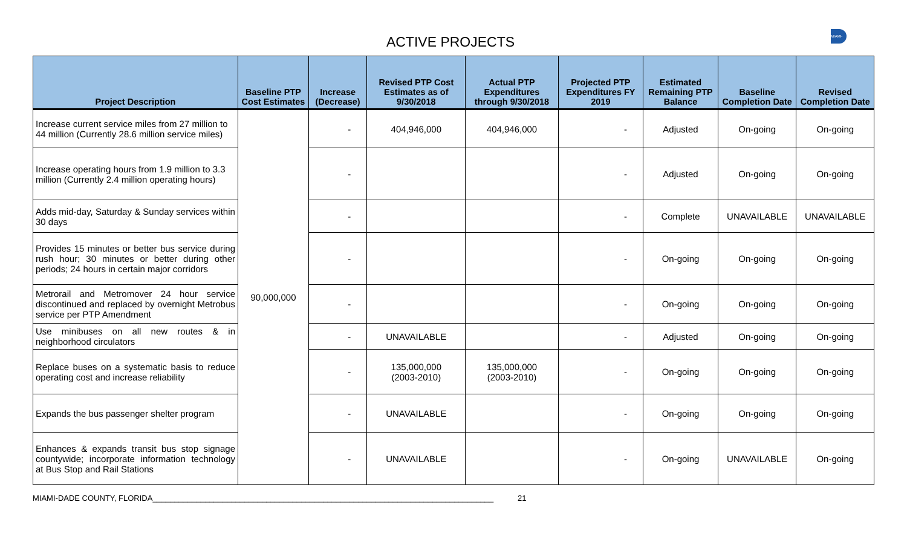ACTIVE PROJECTS
MIAMI-DADE
| Project Description | Baseline PTP Cost Estimates | Increase (Decrease) | Revised PTP Cost Estimates as of 9/30/2018 | Actual PTP Expenditures through 9/30/2018 | Projected PTP Expenditures FY 2019 | Estimated Remaining PTP Balance | Baseline Completion Date | Revised Completion Date |
| --- | --- | --- | --- | --- | --- | --- | --- | --- |
| Increase current service miles from 27 million to 44 million (Currently 28.6 million service miles) | 90,000,000 | - | 404,946,000 | 404,946,000 | - | Adjusted | On-going | On-going |
| Increase operating hours from 1.9 million to 3.3 million (Currently 2.4 million operating hours) | | - | | | - | Adjusted | On-going | On-going |
| Adds mid-day, Saturday & Sunday services within 30 days | | - | | | - | Complete | UNAVAILABLE | UNAVAILABLE |
| Provides 15 minutes or better bus service during rush hour; 30 minutes or better during other periods; 24 hours in certain major corridors | | - | | | - | On-going | On-going | On-going |
| Metrorail and Metromover 24 hour service discontinued and replaced by overnight Metrobus service per PTP Amendment | | - | | | - | On-going | On-going | On-going |
| Use minibuses on all new routes & in neighborhood circulators | | - | UNAVAILABLE | | - | Adjusted | On-going | On-going |
| Replace buses on a systematic basis to reduce operating cost and increase reliability | | - | 135,000,000 (2003-2010) | 135,000,000 (2003-2010) | - | On-going | On-going | On-going |
| Expands the bus passenger shelter program | | - | UNAVAILABLE | | - | On-going | On-going | On-going |
| Enhances & expands transit bus stop signage countywide; incorporate information technology at Bus Stop and Rail Stations | | - | UNAVAILABLE | | - | On-going | UNAVAILABLE | On-going |
MIAMI-DADE COUNTY, FLORIDA______________________________________________________________________________ 21